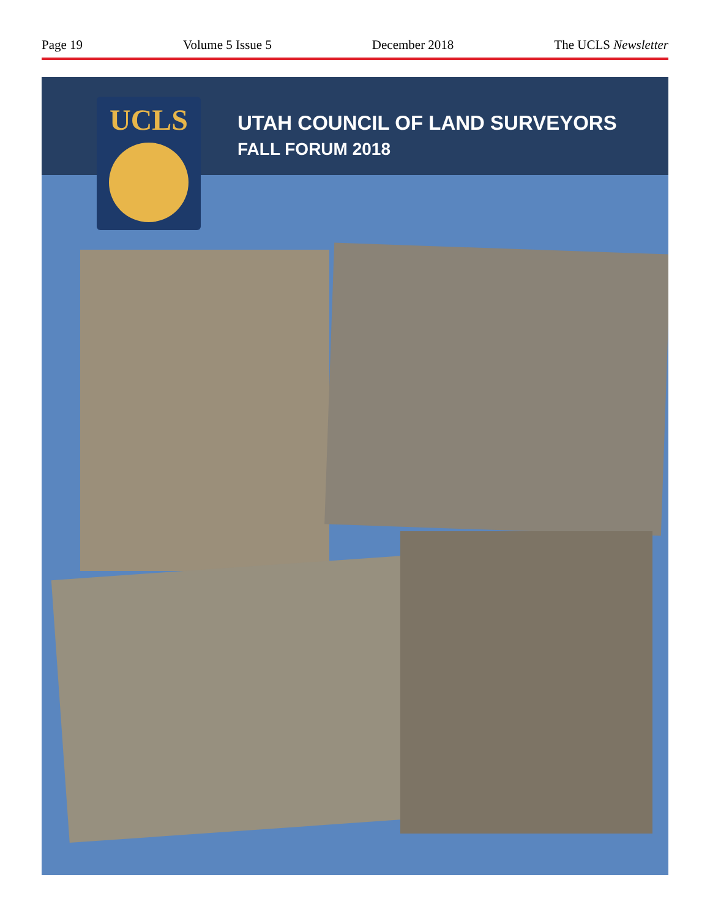Page 19 Volume 5 Issue 5 December 2018 The UCLS Newsletter
UCLS
UTAH COUNCIL OF LAND SURVEYORS
FALL FORUM 2018